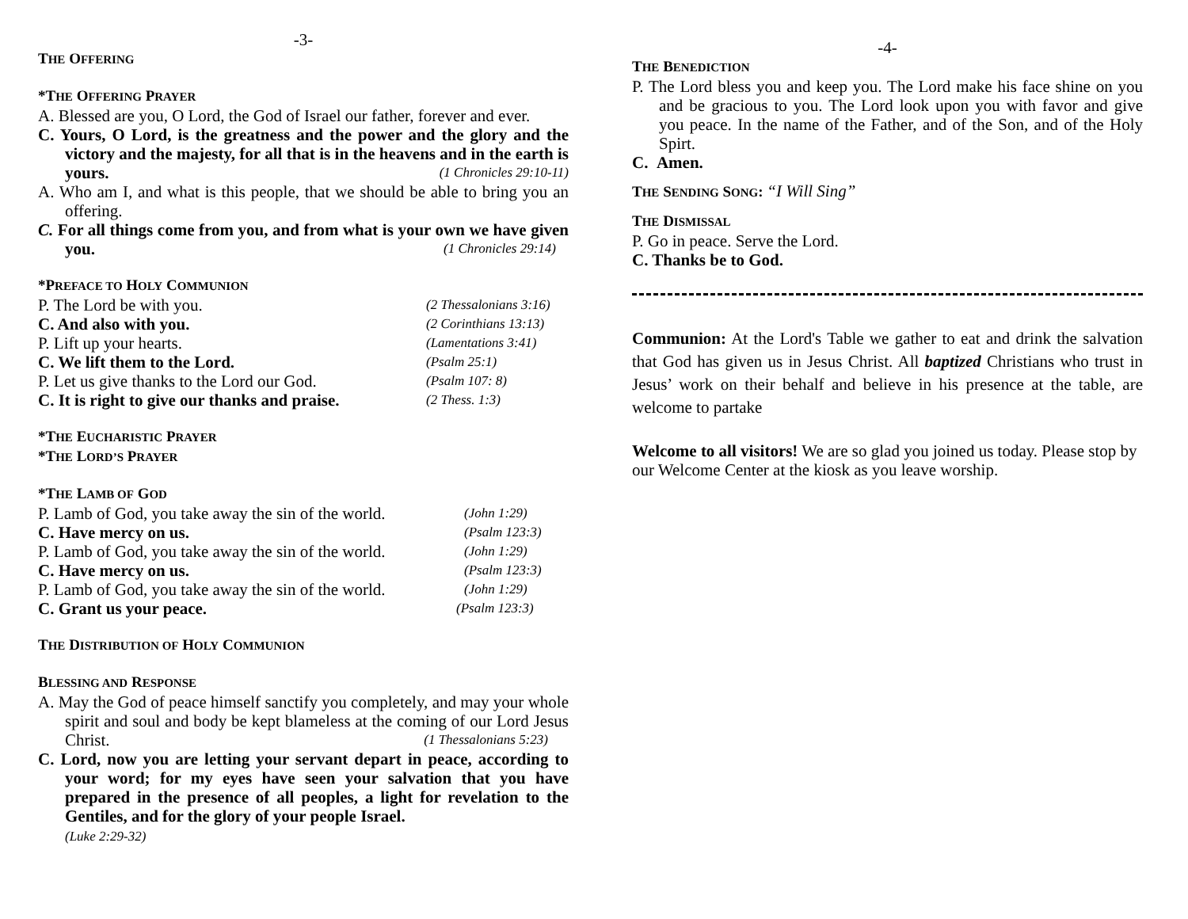-3-
THE OFFERING
*THE OFFERING PRAYER
A. Blessed are you, O Lord, the God of Israel our father, forever and ever.
C. Yours, O Lord, is the greatness and the power and the glory and the victory and the majesty, for all that is in the heavens and in the earth is yours. (1 Chronicles 29:10-11)
A. Who am I, and what is this people, that we should be able to bring you an offering.
C. For all things come from you, and from what is your own we have given you. (1 Chronicles 29:14)
*PREFACE TO HOLY COMMUNION
P. The Lord be with you. (2 Thessalonians 3:16)
C. And also with you. (2 Corinthians 13:13)
P. Lift up your hearts. (Lamentations 3:41)
C. We lift them to the Lord. (Psalm 25:1)
P. Let us give thanks to the Lord our God. (Psalm 107: 8)
C. It is right to give our thanks and praise. (2 Thess. 1:3)
*THE EUCHARISTIC PRAYER
*THE LORD’S PRAYER
*THE LAMB OF GOD
P. Lamb of God, you take away the sin of the world. (John 1:29)
C. Have mercy on us. (Psalm 123:3)
P. Lamb of God, you take away the sin of the world. (John 1:29)
C. Have mercy on us. (Psalm 123:3)
P. Lamb of God, you take away the sin of the world. (John 1:29)
C. Grant us your peace. (Psalm 123:3)
THE DISTRIBUTION OF HOLY COMMUNION
BLESSING AND RESPONSE
A. May the God of peace himself sanctify you completely, and may your whole spirit and soul and body be kept blameless at the coming of our Lord Jesus Christ. (1 Thessalonians 5:23)
C. Lord, now you are letting your servant depart in peace, according to your word; for my eyes have seen your salvation that you have prepared in the presence of all peoples, a light for revelation to the Gentiles, and for the glory of your people Israel.
(Luke 2:29-32)
-4-
THE BENEDICTION
P. The Lord bless you and keep you. The Lord make his face shine on you and be gracious to you. The Lord look upon you with favor and give you peace. In the name of the Father, and of the Son, and of the Holy Spirt.
C. Amen.
THE SENDING SONG: “I Will Sing”
THE DISMISSAL
P. Go in peace. Serve the Lord.
C. Thanks be to God.
Communion: At the Lord's Table we gather to eat and drink the salvation that God has given us in Jesus Christ. All baptized Christians who trust in Jesus’ work on their behalf and believe in his presence at the table, are welcome to partake
Welcome to all visitors! We are so glad you joined us today. Please stop by our Welcome Center at the kiosk as you leave worship.